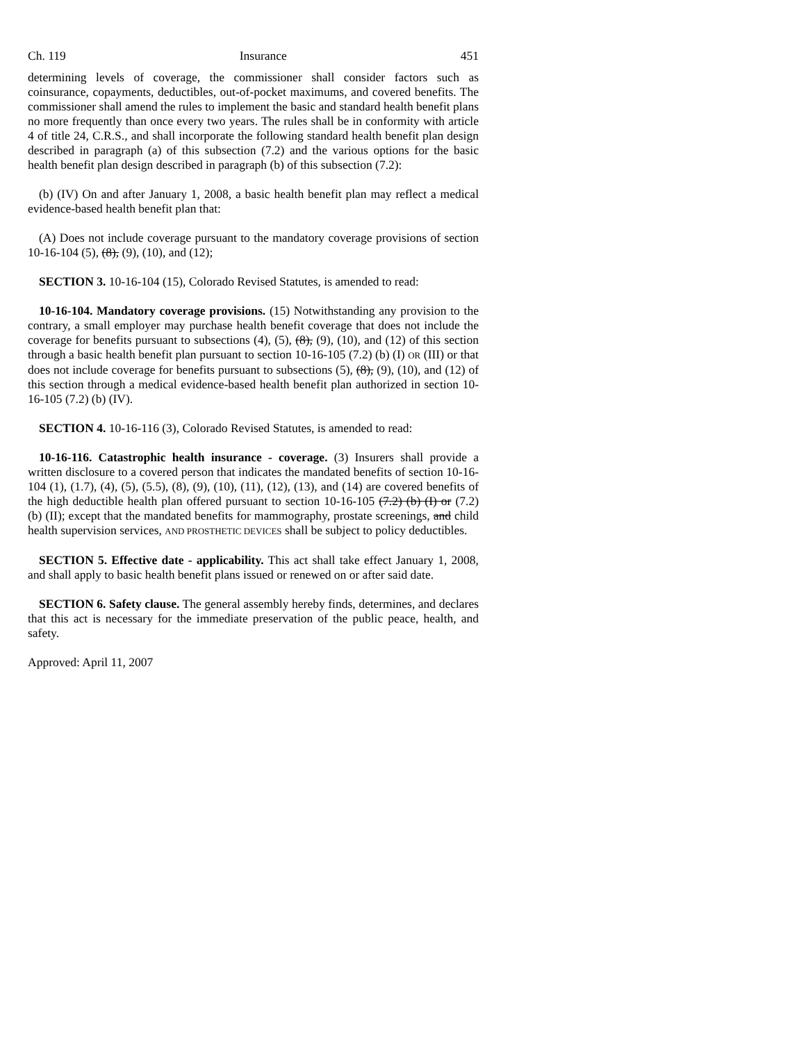Ch. 119 Insurance 451
determining levels of coverage, the commissioner shall consider factors such as coinsurance, copayments, deductibles, out-of-pocket maximums, and covered benefits. The commissioner shall amend the rules to implement the basic and standard health benefit plans no more frequently than once every two years. The rules shall be in conformity with article 4 of title 24, C.R.S., and shall incorporate the following standard health benefit plan design described in paragraph (a) of this subsection (7.2) and the various options for the basic health benefit plan design described in paragraph (b) of this subsection (7.2):
(b) (IV) On and after January 1, 2008, a basic health benefit plan may reflect a medical evidence-based health benefit plan that:
(A) Does not include coverage pursuant to the mandatory coverage provisions of section 10-16-104 (5), (8), (9), (10), and (12);
SECTION 3. 10-16-104 (15), Colorado Revised Statutes, is amended to read:
10-16-104. Mandatory coverage provisions. (15) Notwithstanding any provision to the contrary, a small employer may purchase health benefit coverage that does not include the coverage for benefits pursuant to subsections (4), (5), (8), (9), (10), and (12) of this section through a basic health benefit plan pursuant to section 10-16-105 (7.2) (b) (I) OR (III) or that does not include coverage for benefits pursuant to subsections (5), (8), (9), (10), and (12) of this section through a medical evidence-based health benefit plan authorized in section 10-16-105 (7.2) (b) (IV).
SECTION 4. 10-16-116 (3), Colorado Revised Statutes, is amended to read:
10-16-116. Catastrophic health insurance - coverage. (3) Insurers shall provide a written disclosure to a covered person that indicates the mandated benefits of section 10-16-104 (1), (1.7), (4), (5), (5.5), (8), (9), (10), (11), (12), (13), and (14) are covered benefits of the high deductible health plan offered pursuant to section 10-16-105 (7.2) (b) (I) or (7.2) (b) (II); except that the mandated benefits for mammography, prostate screenings, and child health supervision services, AND PROSTHETIC DEVICES shall be subject to policy deductibles.
SECTION 5. Effective date - applicability. This act shall take effect January 1, 2008, and shall apply to basic health benefit plans issued or renewed on or after said date.
SECTION 6. Safety clause. The general assembly hereby finds, determines, and declares that this act is necessary for the immediate preservation of the public peace, health, and safety.
Approved: April 11, 2007